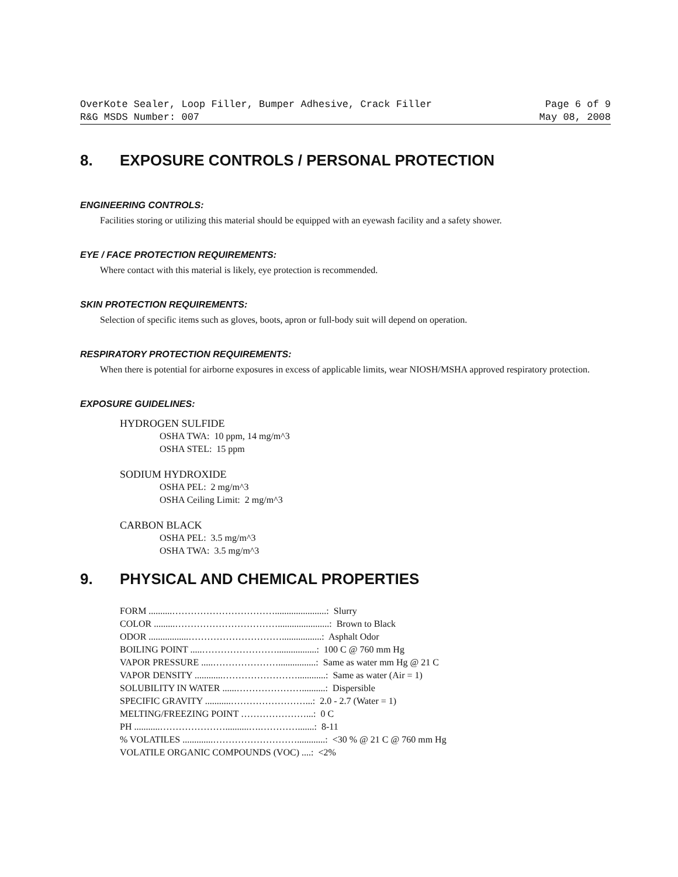OverKote Sealer, Loop Filler, Bumper Adhesive, Crack Filler Page 6 of 9
R&G MSDS Number: 007 May 08, 2008
8. EXPOSURE CONTROLS / PERSONAL PROTECTION
ENGINEERING CONTROLS:
Facilities storing or utilizing this material should be equipped with an eyewash facility and a safety shower.
EYE / FACE PROTECTION REQUIREMENTS:
Where contact with this material is likely, eye protection is recommended.
SKIN PROTECTION REQUIREMENTS:
Selection of specific items such as gloves, boots, apron or full-body suit will depend on operation.
RESPIRATORY PROTECTION REQUIREMENTS:
When there is potential for airborne exposures in excess of applicable limits, wear NIOSH/MSHA approved respiratory protection.
EXPOSURE GUIDELINES:
HYDROGEN SULFIDE
OSHA TWA: 10 ppm, 14 mg/m^3
OSHA STEL: 15 ppm
SODIUM HYDROXIDE
OSHA PEL: 2 mg/m^3
OSHA Ceiling Limit: 2 mg/m^3
CARBON BLACK
OSHA PEL: 3.5 mg/m^3
OSHA TWA: 3.5 mg/m^3
9. PHYSICAL AND CHEMICAL PROPERTIES
FORM ..........……………………………......................: Slurry
COLOR .........……………………………......................: Brown to Black
ODOR .................………………………….................: Asphalt Odor
BOILING POINT .....…………………….................: 100 C @ 760 mm Hg
VAPOR PRESSURE .....…………………................: Same as water mm Hg @ 21 C
VAPOR DENSITY ............……………………............: Same as water (Air = 1)
SOLUBILITY IN WATER ......…………………..........: Dispersible
SPECIFIC GRAVITY ...........……………………...: 2.0 - 2.7 (Water = 1)
MELTING/FREEZING POINT …………………...: 0 C
PH ...........…………………..........….………….......: 8-11
% VOLATILES .............………………………............: <30 % @ 21 C @ 760 mm Hg
VOLATILE ORGANIC COMPOUNDS (VOC) ....: <2%